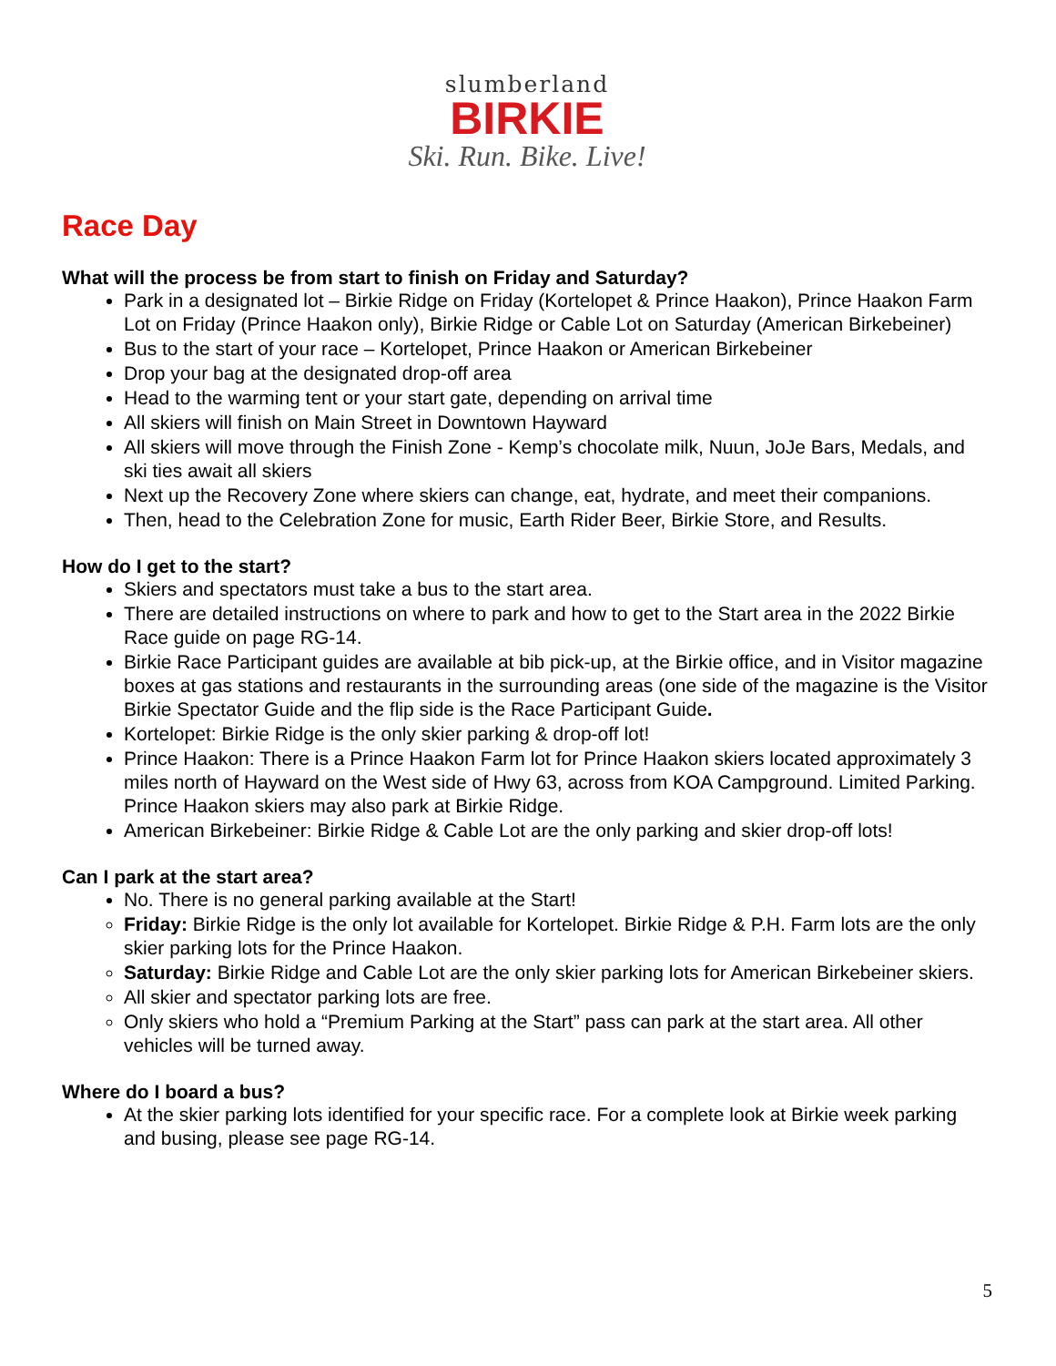slumberland
BIRKIE
Ski. Run. Bike. Live!
Race Day
What will the process be from start to finish on Friday and Saturday?
Park in a designated lot – Birkie Ridge on Friday (Kortelopet & Prince Haakon), Prince Haakon Farm Lot on Friday (Prince Haakon only), Birkie Ridge or Cable Lot on Saturday (American Birkebeiner)
Bus to the start of your race – Kortelopet, Prince Haakon or American Birkebeiner
Drop your bag at the designated drop-off area
Head to the warming tent or your start gate, depending on arrival time
All skiers will finish on Main Street in Downtown Hayward
All skiers will move through the Finish Zone - Kemp’s chocolate milk, Nuun, JoJe Bars, Medals, and ski ties await all skiers
Next up the Recovery Zone where skiers can change, eat, hydrate, and meet their companions.
Then, head to the Celebration Zone for music, Earth Rider Beer, Birkie Store, and Results.
How do I get to the start?
Skiers and spectators must take a bus to the start area.
There are detailed instructions on where to park and how to get to the Start area in the 2022 Birkie Race guide on page RG-14.
Birkie Race Participant guides are available at bib pick-up, at the Birkie office, and in Visitor magazine boxes at gas stations and restaurants in the surrounding areas (one side of the magazine is the Visitor Birkie Spectator Guide and the flip side is the Race Participant Guide.
Kortelopet: Birkie Ridge is the only skier parking & drop-off lot!
Prince Haakon: There is a Prince Haakon Farm lot for Prince Haakon skiers located approximately 3 miles north of Hayward on the West side of Hwy 63, across from KOA Campground. Limited Parking. Prince Haakon skiers may also park at Birkie Ridge.
American Birkebeiner: Birkie Ridge & Cable Lot are the only parking and skier drop-off lots!
Can I park at the start area?
No. There is no general parking available at the Start!
Friday: Birkie Ridge is the only lot available for Kortelopet. Birkie Ridge & P.H. Farm lots are the only skier parking lots for the Prince Haakon.
Saturday: Birkie Ridge and Cable Lot are the only skier parking lots for American Birkebeiner skiers.
All skier and spectator parking lots are free.
Only skiers who hold a “Premium Parking at the Start” pass can park at the start area. All other vehicles will be turned away.
Where do I board a bus?
At the skier parking lots identified for your specific race. For a complete look at Birkie week parking and busing, please see page RG-14.
5